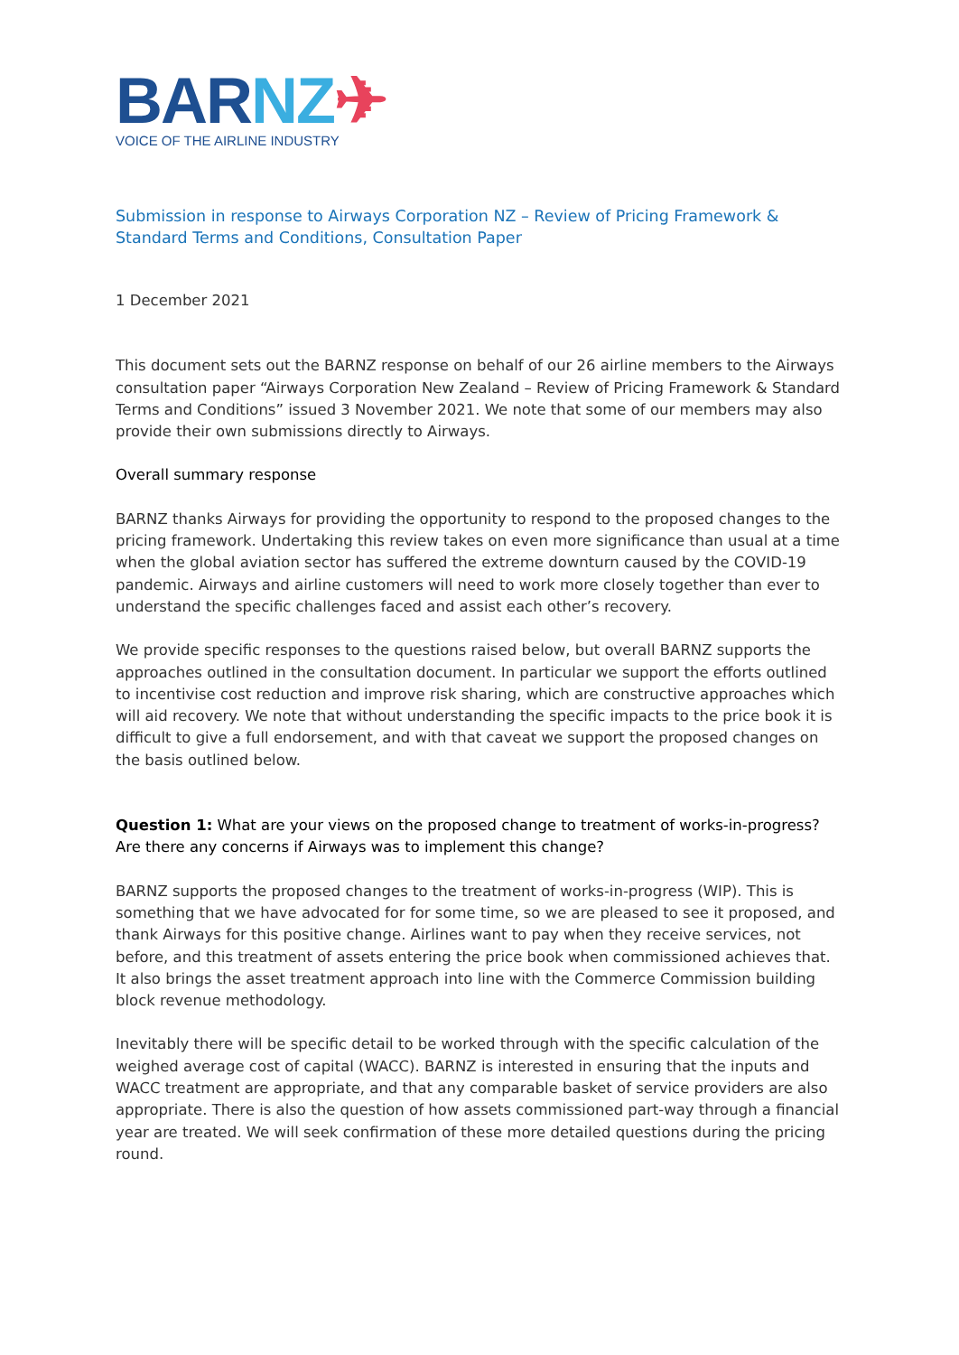BARNZ✈
VOICE OF THE AIRLINE INDUSTRY
Submission in response to Airways Corporation NZ – Review of Pricing Framework & Standard Terms and Conditions, Consultation Paper
1 December 2021
This document sets out the BARNZ response on behalf of our 26 airline members to the Airways consultation paper “Airways Corporation New Zealand – Review of Pricing Framework & Standard Terms and Conditions” issued 3 November 2021. We note that some of our members may also provide their own submissions directly to Airways.
Overall summary response
BARNZ thanks Airways for providing the opportunity to respond to the proposed changes to the pricing framework. Undertaking this review takes on even more significance than usual at a time when the global aviation sector has suffered the extreme downturn caused by the COVID-19 pandemic. Airways and airline customers will need to work more closely together than ever to understand the specific challenges faced and assist each other’s recovery.
We provide specific responses to the questions raised below, but overall BARNZ supports the approaches outlined in the consultation document. In particular we support the efforts outlined to incentivise cost reduction and improve risk sharing, which are constructive approaches which will aid recovery. We note that without understanding the specific impacts to the price book it is difficult to give a full endorsement, and with that caveat we support the proposed changes on the basis outlined below.
Question 1: What are your views on the proposed change to treatment of works-in-progress? Are there any concerns if Airways was to implement this change?
BARNZ supports the proposed changes to the treatment of works-in-progress (WIP). This is something that we have advocated for for some time, so we are pleased to see it proposed, and thank Airways for this positive change. Airlines want to pay when they receive services, not before, and this treatment of assets entering the price book when commissioned achieves that. It also brings the asset treatment approach into line with the Commerce Commission building block revenue methodology.
Inevitably there will be specific detail to be worked through with the specific calculation of the weighed average cost of capital (WACC). BARNZ is interested in ensuring that the inputs and WACC treatment are appropriate, and that any comparable basket of service providers are also appropriate. There is also the question of how assets commissioned part-way through a financial year are treated. We will seek confirmation of these more detailed questions during the pricing round.